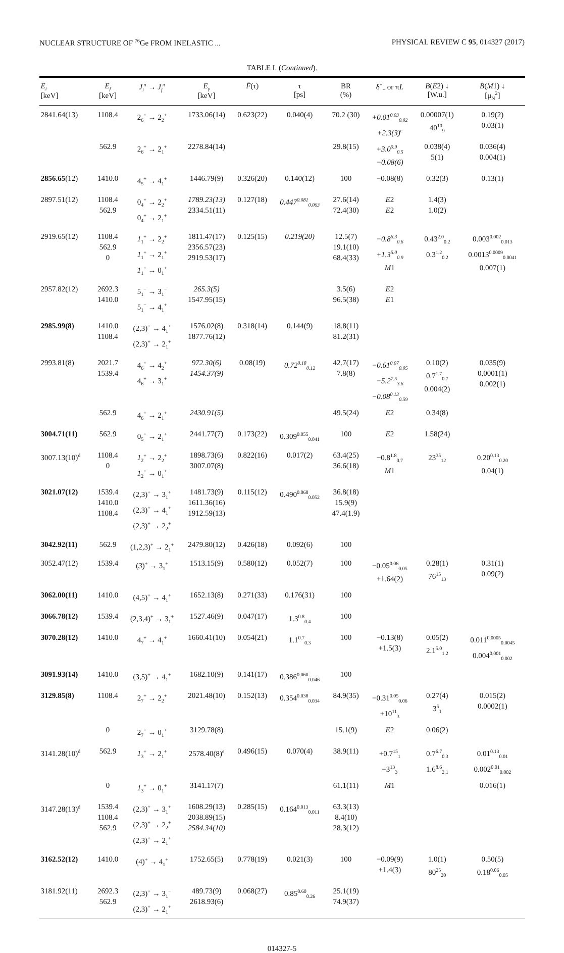NUCLEAR STRUCTURE OF <sup>76</sup>Ge FROM INELASTIC ... PHYSICAL REVIEW C 95, 014327 (2017)
TABLE I. (Continued).
| E<sub>i</sub> [keV] | E<sub>f</sub> [keV] | J<sub>i</sub><sup>π</sup> → J<sub>f</sub><sup>π</sup> | E<sub>γ</sub> [keV] | F̄ (τ) | τ [ps] | BR (%) | δ<sup>+</sup><sub>−</sub> or π L | B ( E 2) ↓ [W.u.] | B ( M 1) ↓ [μ<sub>N</sub><sup>2</sup>] |
| --- | --- | --- | --- | --- | --- | --- | --- | --- | --- |
| 2841.64(13) | 1108.4 | 2<sub>6</sub><sup>+</sup> → 2<sub>2</sub><sup>+</sup> | 1733.06(14) | 0.623(22) | 0.040(4) | 70.2 (30) | +0.01<sup>0.03</sup><sub>0.02</sub> +2.3(3)<sup>c</sup> | 0.00007(1) 40<sup>10</sup><sub>9</sub> | 0.19(2) 0.03(1) |
| | 562.9 | 2<sub>6</sub><sup>+</sup> → 2<sub>1</sub><sup>+</sup> | 2278.84(14) | | | 29.8(15) | +3.0<sup>0.9</sup><sub>0.5</sub> −0.08(6) | 0.038(4) 5(1) | 0.036(4) 0.004(1) |
| 2856.65 (12) | 1410.0 | 4<sub>5</sub><sup>+</sup> → 4<sub>1</sub><sup>+</sup> | 1446.79(9) | 0.326(20) | 0.140(12) | 100 | −0.08(8) | 0.32(3) | 0.13(1) |
| 2897.51(12) | 1108.4 562.9 | 0<sub>4</sub><sup>+</sup> → 2<sub>2</sub><sup>+</sup> 0<sub>4</sub><sup>+</sup> → 2<sub>1</sub><sup>+</sup> | 1789.23(13) 2334.51(11) | 0.127(18) | 0.447<sup>0.081</sup><sub>0.063</sub> | 27.6(14) 72.4(30) | E 2 E 2 | 1.4(3) 1.0(2) | |
| 2919.65(12) | 1108.4 562.9 0 | 1<sub>1</sub><sup>+</sup> → 2<sub>2</sub><sup>+</sup> 1<sub>1</sub><sup>+</sup> → 2<sub>1</sub><sup>+</sup> 1<sub>1</sub><sup>+</sup> → 0<sub>1</sub><sup>+</sup> | 1811.47(17) 2356.57(23) 2919.53(17) | 0.125(15) | 0.219(20) | 12.5(7) 19.1(10) 68.4(33) | −0.8<sup>6.3</sup><sub>0.6</sub> +1.3<sup>5.0</sup><sub>0.9</sub> M 1 | 0.43<sup>2.0</sup><sub>0.2</sub> 0.3<sup>1.2</sup><sub>0.2</sub> | 0.003<sup>0.002</sup><sub>0.013</sub> 0.0013<sup>0.0009</sup><sub>0.0041</sub> 0.007(1) |
| 2957.82(12) | 2692.3 1410.0 | 5<sub>1</sub><sup>−</sup> → 3<sub>1</sub><sup>−</sup> 5<sub>1</sub><sup>−</sup> → 4<sub>1</sub><sup>+</sup> | 265.3(5) 1547.95(15) | | | 3.5(6) 96.5(38) | E 2 E 1 | | |
| 2985.99(8) | 1410.0 1108.4 | (2,3)<sup>+</sup> → 4<sub>1</sub><sup>+</sup> (2,3)<sup>+</sup> → 2<sub>1</sub><sup>+</sup> | 1576.02(8) 1877.76(12) | 0.318(14) | 0.144(9) | 18.8(11) 81.2(31) | | | |
| 2993.81(8) | 2021.7 1539.4 | 4<sub>6</sub><sup>+</sup> → 4<sub>2</sub><sup>+</sup> 4<sub>6</sub><sup>+</sup> → 3<sub>1</sub><sup>+</sup> | 972.30(6) 1454.37(9) | 0.08(19) | 0.72<sup>0.18</sup><sub>0.12</sub> | 42.7(17) 7.8(8) | −0.61<sup>0.07</sup><sub>0.05</sub> −5.2<sup>7.5</sup><sub>3.6</sub> −0.08<sup>0.13</sup><sub>0.59</sub> | 0.10(2) 0.7<sup>1.7</sup><sub>0.7</sub> 0.004(2) | 0.035(9) 0.0001(1) 0.002(1) |
| | 562.9 | 4<sub>6</sub><sup>+</sup> → 2<sub>1</sub><sup>+</sup> | 2430.91(5) | | | 49.5(24) | E 2 | 0.34(8) | |
| 3004.71(11) | 562.9 | 0<sub>5</sub><sup>+</sup> → 2<sub>1</sub><sup>+</sup> | 2441.77(7) | 0.173(22) | 0.309<sup>0.055</sup><sub>0.041</sub> | 100 | E 2 | 1.58(24) | |
| 3007.13(10)<sup>d</sup> | 1108.4 0 | 1<sub>2</sub><sup>+</sup> → 2<sub>2</sub><sup>+</sup> 1<sub>2</sub><sup>+</sup> → 0<sub>1</sub><sup>+</sup> | 1898.73(6) 3007.07(8) | 0.822(16) | 0.017(2) | 63.4(25) 36.6(18) | −0.8<sup>1.8</sup><sub>0.7</sub> M 1 | 23<sup>35</sup><sub>12</sub> | 0.20<sup>0.13</sup><sub>0.20</sub> 0.04(1) |
| 3021.07(12) | 1539.4 1410.0 1108.4 | (2,3)<sup>+</sup> → 3<sub>1</sub><sup>+</sup> (2,3)<sup>+</sup> → 4<sub>1</sub><sup>+</sup> (2,3)<sup>+</sup> → 2<sub>2</sub><sup>+</sup> | 1481.73(9) 1611.36(16) 1912.59(13) | 0.115(12) | 0.490<sup>0.068</sup><sub>0.052</sub> | 36.8(18) 15.9(9) 47.4(1.9) | | | |
| 3042.92(11) | 562.9 | (1,2,3)<sup>+</sup> → 2<sub>1</sub><sup>+</sup> | 2479.80(12) | 0.426(18) | 0.092(6) | 100 | | | |
| 3052.47(12) | 1539.4 | ( 3 )<sup>+</sup> → 3<sub>1</sub><sup>+</sup> | 1513.15(9) | 0.580(12) | 0.052(7) | 100 | −0.05<sup>0.06</sup><sub>0.05</sub> +1.64(2) | 0.28(1) 76<sup>15</sup><sub>13</sub> | 0.31(1) 0.09(2) |
| 3062.00(11) | 1410.0 | (4,5)<sup>+</sup> → 4<sub>1</sub><sup>+</sup> | 1652.13(8) | 0.271(33) | 0.176(31) | 100 | | | |
| 3066.78(12) | 1539.4 | (2,3,4)<sup>+</sup> → 3<sub>1</sub><sup>+</sup> | 1527.46(9) | 0.047(17) | 1.3<sup>0.8</sup><sub>0.4</sub> | 100 | | | |
| 3070.28(12) | 1410.0 | 4<sub>7</sub><sup>+</sup> → 4<sub>1</sub><sup>+</sup> | 1660.41(10) | 0.054(21) | 1.1<sup>0.7</sup><sub>0.3</sub> | 100 | −0.13(8) +1.5(3) | 0.05(2) 2.1<sup>5.0</sup><sub>1.2</sub> | 0.011<sup>0.0005</sup><sub>0.0045</sub> 0.004<sup>0.001</sup><sub>0.002</sub> |
| 3091.93(14) | 1410.0 | (3,5)<sup>+</sup> → 4<sub>1</sub><sup>+</sup> | 1682.10(9) | 0.141(17) | 0.386<sup>0.060</sup><sub>0.046</sub> | 100 | | | |
| 3129.85(8) | 1108.4 | 2<sub>7</sub><sup>+</sup> → 2<sub>2</sub><sup>+</sup> | 2021.48(10) | 0.152(13) | 0.354<sup>0.038</sup><sub>0.034</sub> | 84.9(35) | −0.31<sup>0.05</sup><sub>0.06</sub> +10<sup>11</sup><sub>3</sub> | 0.27(4) 3<sup>5</sup><sub>1</sub> | 0.015(2) 0.0002(1) |
| | 0 | 2<sub>7</sub><sup>+</sup> → 0<sub>1</sub><sup>+</sup> | 3129.78(8) | | | 15.1(9) | E 2 | 0.06(2) | |
| 3141.28(10)<sup>d</sup> | 562.9 | 1<sub>3</sub><sup>+</sup> → 2<sub>1</sub><sup>+</sup> | 2578.40(8)<sup>e</sup> | 0.496(15) | 0.070(4) | 38.9(11) | +0.7<sup>15</sup><sub>1</sub> +3<sup>13</sup><sub>3</sub> | 0.7<sup>6.7</sup><sub>0.3</sub> 1.6<sup>8.6</sup><sub>2.1</sub> | 0.01<sup>0.13</sup><sub>0.01</sub> 0.002<sup>0.01</sup><sub>0.002</sub> |
| | 0 | 1<sub>3</sub><sup>+</sup> → 0<sub>1</sub><sup>+</sup> | 3141.17(7) | | | 61.1(11) | M 1 | | 0.016(1) |
| 3147.28(13)<sup>d</sup> | 1539.4 1108.4 562.9 | (2,3)<sup>+</sup> → 3<sub>1</sub><sup>+</sup> (2,3)<sup>+</sup> → 2<sub>2</sub><sup>+</sup> (2,3)<sup>+</sup> → 2<sub>1</sub><sup>+</sup> | 1608.29(13) 2038.89(15) 2584.34(10) | 0.285(15) | 0.164<sup>0.013</sup><sub>0.011</sub> | 63.3(13) 8.4(10) 28.3(12) | | | |
| 3162.52(12) | 1410.0 | (4)<sup>+</sup> → 4<sub>1</sub><sup>+</sup> | 1752.65(5) | 0.778(19) | 0.021(3) | 100 | −0.09(9) +1.4(3) | 1.0(1) 80<sup>25</sup><sub>20</sub> | 0.50(5) 0.18<sup>0.06</sup><sub>0.05</sub> |
| 3181.92(11) | 2692.3 562.9 | (2,3)<sup>+</sup> → 3<sub>1</sub><sup>−</sup> (2,3)<sup>+</sup> → 2<sub>1</sub><sup>+</sup> | 489.73(9) 2618.93(6) | 0.068(27) | 0.85<sup>0.60</sup><sub>0.26</sub> | 25.1(19) 74.9(37) | | | |
014327-5